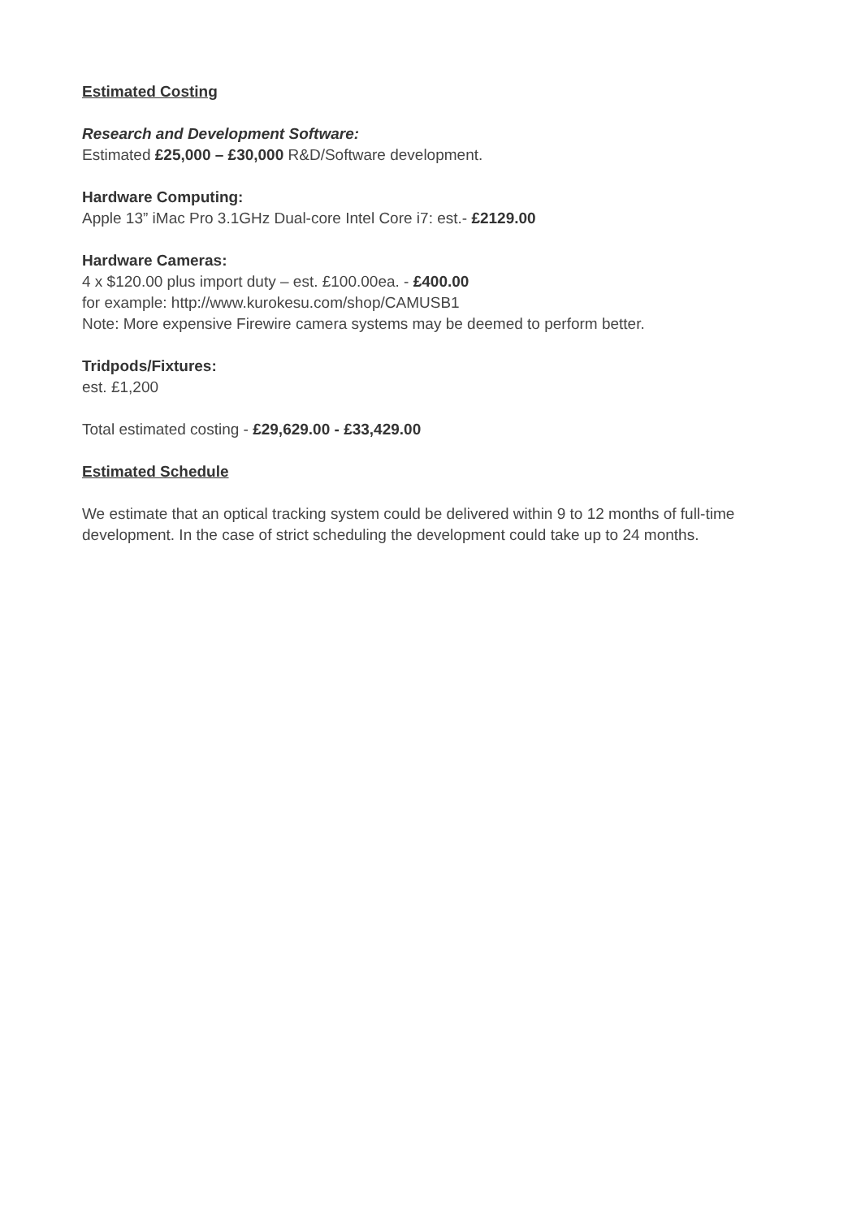Estimated Costing
Research and Development Software:
Estimated £25,000 – £30,000 R&D/Software development.
Hardware Computing:
Apple 13” iMac Pro 3.1GHz Dual-core Intel Core i7: est.- £2129.00
Hardware Cameras:
4 x $120.00 plus import duty – est. £100.00ea. - £400.00
for example: http://www.kurokesu.com/shop/CAMUSB1
Note: More expensive Firewire camera systems may be deemed to perform better.
Tridpods/Fixtures:
est. £1,200
Total estimated costing - £29,629.00 - £33,429.00
Estimated Schedule
We estimate that an optical tracking system could be delivered within 9 to 12 months of full-time development. In the case of strict scheduling the development could take up to 24 months.